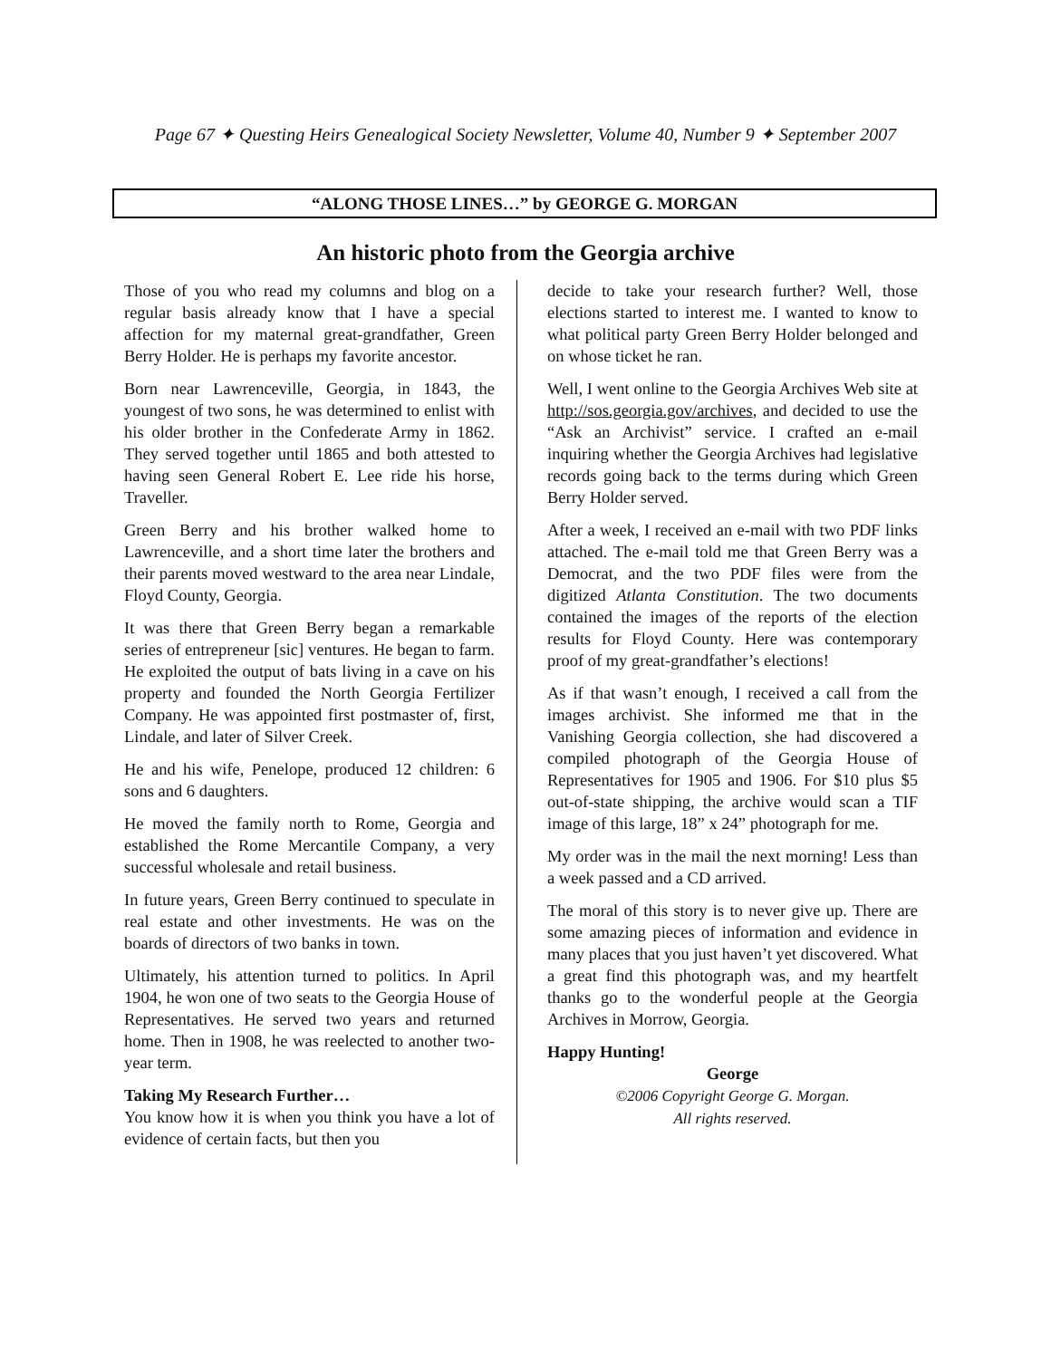Page 67 ✦ Questing Heirs Genealogical Society Newsletter, Volume 40, Number 9 ✦ September 2007
“ALONG THOSE LINES…” by GEORGE G. MORGAN
An historic photo from the Georgia archive
Those of you who read my columns and blog on a regular basis already know that I have a special affection for my maternal great-grandfather, Green Berry Holder. He is perhaps my favorite ancestor.
Born near Lawrenceville, Georgia, in 1843, the youngest of two sons, he was determined to enlist with his older brother in the Confederate Army in 1862. They served together until 1865 and both attested to having seen General Robert E. Lee ride his horse, Traveller.
Green Berry and his brother walked home to Lawrenceville, and a short time later the brothers and their parents moved westward to the area near Lindale, Floyd County, Georgia.
It was there that Green Berry began a remarkable series of entrepreneur [sic] ventures. He began to farm. He exploited the output of bats living in a cave on his property and founded the North Georgia Fertilizer Company. He was appointed first postmaster of, first, Lindale, and later of Silver Creek.
He and his wife, Penelope, produced 12 children: 6 sons and 6 daughters.
He moved the family north to Rome, Georgia and established the Rome Mercantile Company, a very successful wholesale and retail business.
In future years, Green Berry continued to speculate in real estate and other investments. He was on the boards of directors of two banks in town.
Ultimately, his attention turned to politics. In April 1904, he won one of two seats to the Georgia House of Representatives. He served two years and returned home. Then in 1908, he was reelected to another two-year term.
Taking My Research Further…
You know how it is when you think you have a lot of evidence of certain facts, but then you
decide to take your research further? Well, those elections started to interest me. I wanted to know to what political party Green Berry Holder belonged and on whose ticket he ran.
Well, I went online to the Georgia Archives Web site at http://sos.georgia.gov/archives, and decided to use the “Ask an Archivist” service. I crafted an e-mail inquiring whether the Georgia Archives had legislative records going back to the terms during which Green Berry Holder served.
After a week, I received an e-mail with two PDF links attached. The e-mail told me that Green Berry was a Democrat, and the two PDF files were from the digitized Atlanta Constitution. The two documents contained the images of the reports of the election results for Floyd County. Here was contemporary proof of my great-grandfather’s elections!
As if that wasn’t enough, I received a call from the images archivist. She informed me that in the Vanishing Georgia collection, she had discovered a compiled photograph of the Georgia House of Representatives for 1905 and 1906. For $10 plus $5 out-of-state shipping, the archive would scan a TIF image of this large, 18” x 24” photograph for me.
My order was in the mail the next morning! Less than a week passed and a CD arrived.
The moral of this story is to never give up. There are some amazing pieces of information and evidence in many places that you just haven’t yet discovered. What a great find this photograph was, and my heartfelt thanks go to the wonderful people at the Georgia Archives in Morrow, Georgia.
Happy Hunting!
George
©2006 Copyright George G. Morgan.
All rights reserved.